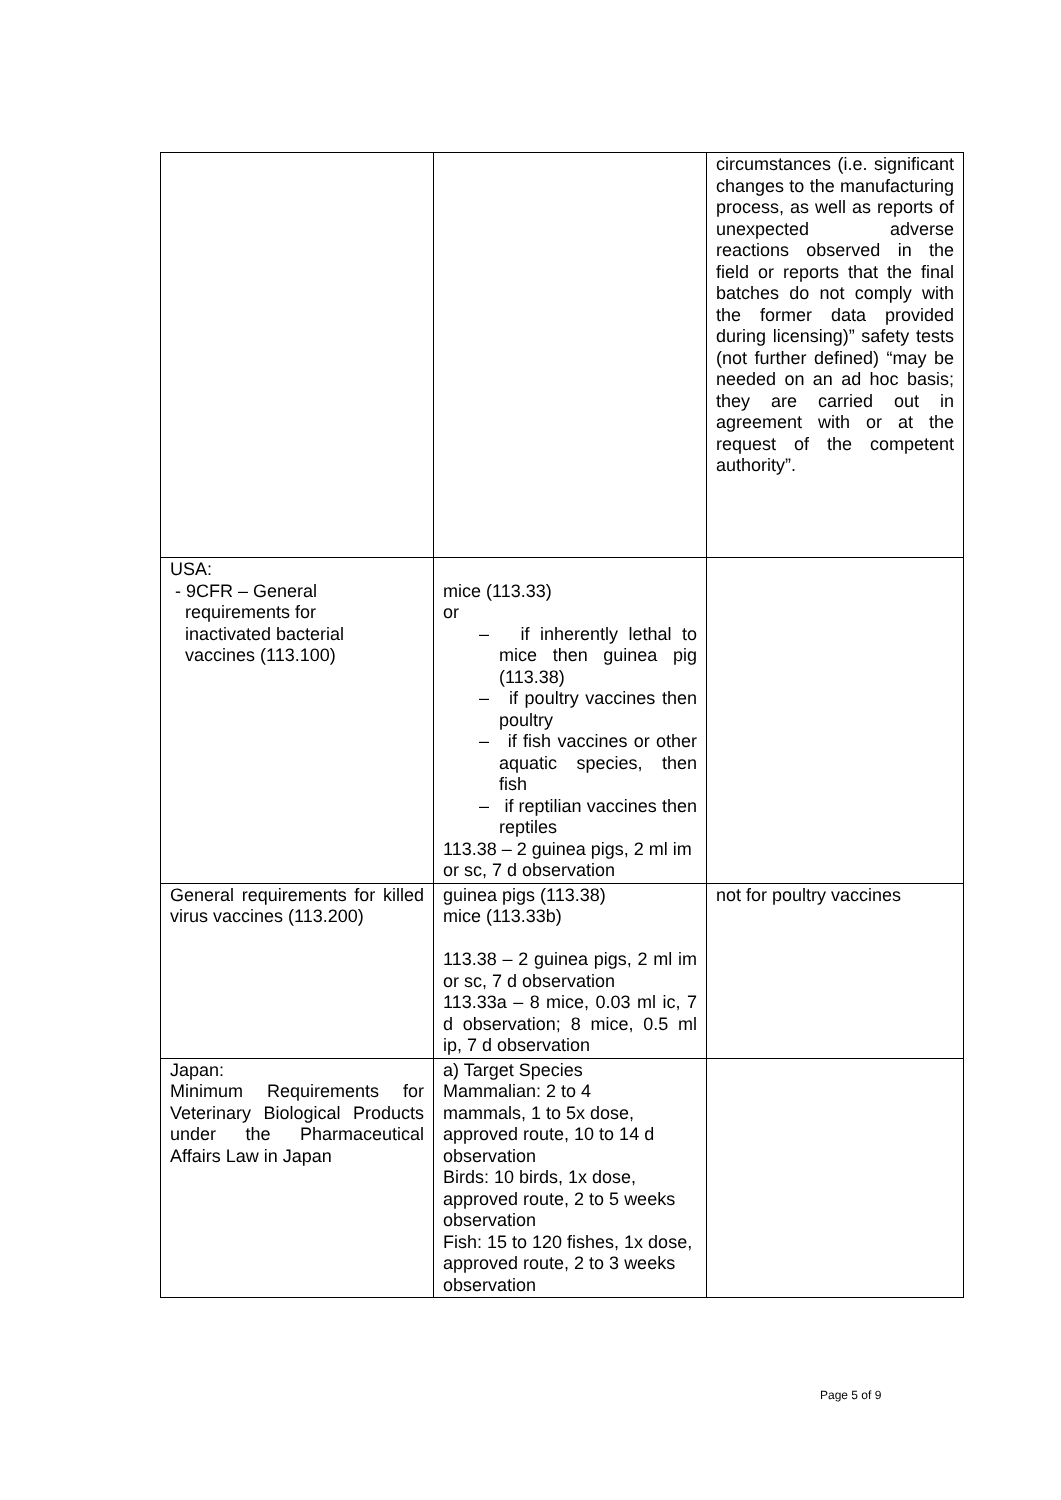| | | circumstances (i.e. significant changes to the manufacturing process, as well as reports of unexpected adverse reactions observed in the field or reports that the final batches do not comply with the former data provided during licensing)” safety tests (not further defined) “may be needed on an ad hoc basis; they are carried out in agreement with or at the request of the competent authority”. |
| USA: - 9CFR – General requirements for inactivated bacterial vaccines (113.100) | mice (113.33) or – if inherently lethal to mice then guinea pig (113.38) – if poultry vaccines then poultry – if fish vaccines or other aquatic species, then fish – if reptilian vaccines then reptiles 113.38 – 2 guinea pigs, 2 ml im or sc, 7 d observation | |
| General requirements for killed virus vaccines (113.200) | guinea pigs (113.38) mice (113.33b) 113.38 – 2 guinea pigs, 2 ml im or sc, 7 d observation 113.33a – 8 mice, 0.03 ml ic, 7 d observation; 8 mice, 0.5 ml ip, 7 d observation | not for poultry vaccines |
| Japan: Minimum Requirements for Veterinary Biological Products under the Pharmaceutical Affairs Law in Japan | a) Target Species Mammalian: 2 to 4 mammals, 1 to 5x dose, approved route, 10 to 14 d observation Birds: 10 birds, 1x dose, approved route, 2 to 5 weeks observation Fish: 15 to 120 fishes, 1x dose, approved route, 2 to 3 weeks observation | |
Page 5 of 9